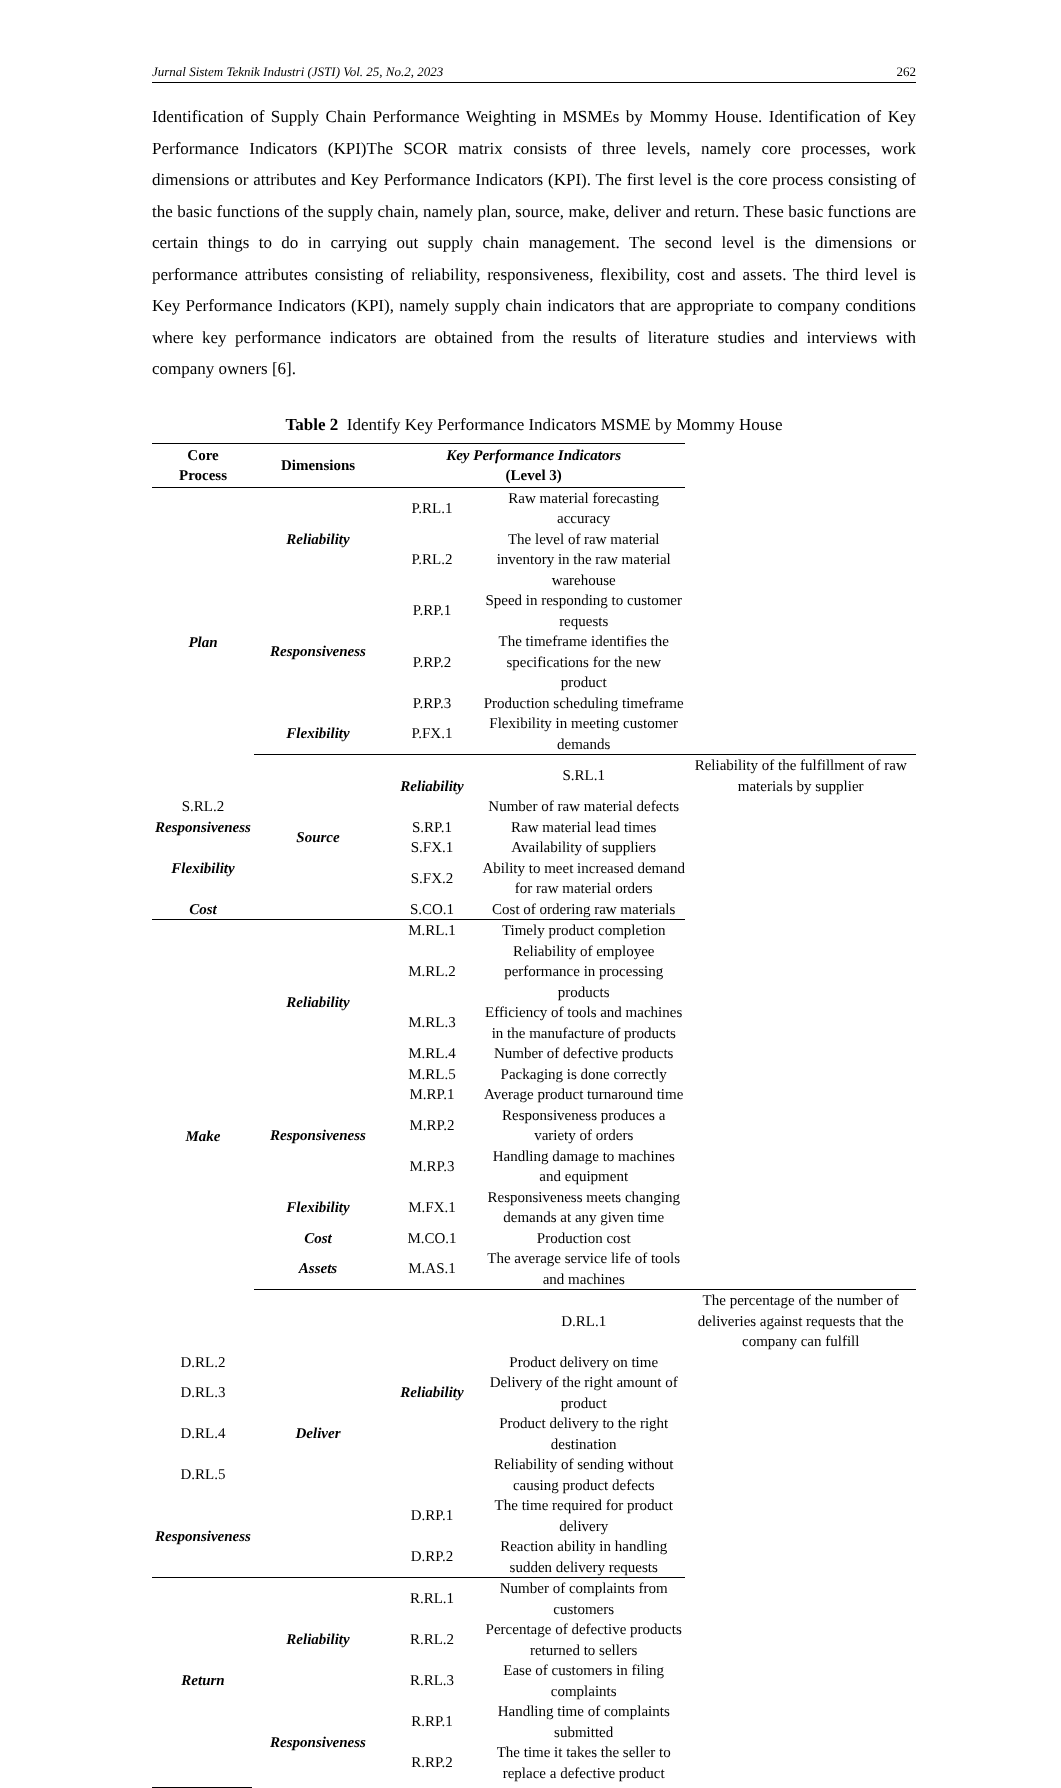Jurnal Sistem Teknik Industri (JSTI) Vol. 25, No.2, 2023 262
Identification of Supply Chain Performance Weighting in MSMEs by Mommy House. Identification of Key Performance Indicators (KPI)The SCOR matrix consists of three levels, namely core processes, work dimensions or attributes and Key Performance Indicators (KPI). The first level is the core process consisting of the basic functions of the supply chain, namely plan, source, make, deliver and return. These basic functions are certain things to do in carrying out supply chain management. The second level is the dimensions or performance attributes consisting of reliability, responsiveness, flexibility, cost and assets. The third level is Key Performance Indicators (KPI), namely supply chain indicators that are appropriate to company conditions where key performance indicators are obtained from the results of literature studies and interviews with company owners [6].
Table 2 Identify Key Performance Indicators MSME by Mommy House
| Core Process | Dimensions | Key Performance Indicators (Level 3) | | |
| --- | --- | --- | --- | --- |
| Plan | Reliability | P.RL.1 | Raw material forecasting accuracy | |
| | | P.RL.2 | The level of raw material inventory in the raw material warehouse | |
| | Responsiveness | P.RP.1 | Speed in responding to customer requests | |
| | | P.RP.2 | The timeframe identifies the specifications for the new product | |
| | | P.RP.3 | Production scheduling timeframe | |
| | Flexibility | P.FX.1 | Flexibility in meeting customer demands | |
| | Source | Reliability | S.RL.1 | Reliability of the fulfillment of raw materials by supplier |
| S.RL.2 | | | Number of raw material defects | |
| Responsiveness | | S.RP.1 | Raw material lead times | |
| Flexibility | | S.FX.1 | Availability of suppliers | |
| | | S.FX.2 | Ability to meet increased demand for raw material orders | |
| Cost | | S.CO.1 | Cost of ordering raw materials | |
| Make | Reliability | M.RL.1 | Timely product completion | |
| | | M.RL.2 | Reliability of employee performance in processing products | |
| | | M.RL.3 | Efficiency of tools and machines in the manufacture of products | |
| | | M.RL.4 | Number of defective products | |
| | | M.RL.5 | Packaging is done correctly | |
| | Responsiveness | M.RP.1 | Average product turnaround time | |
| | | M.RP.2 | Responsiveness produces a variety of orders | |
| | | M.RP.3 | Handling damage to machines and equipment | |
| | Flexibility | M.FX.1 | Responsiveness meets changing demands at any given time | |
| | Cost | M.CO.1 | Production cost | |
| | Assets | M.AS.1 | The average service life of tools and machines | |
| | Deliver | Reliability | D.RL.1 | The percentage of the number of deliveries against requests that the company can fulfill |
| D.RL.2 | | | Product delivery on time | |
| D.RL.3 | | | Delivery of the right amount of product | |
| D.RL.4 | | | Product delivery to the right destination | |
| D.RL.5 | | | Reliability of sending without causing product defects | |
| Responsiveness | | D.RP.1 | The time required for product delivery | |
| | | D.RP.2 | Reaction ability in handling sudden delivery requests | |
| Return | Reliability | R.RL.1 | Number of complaints from customers | |
| | | R.RL.2 | Percentage of defective products returned to sellers | |
| | | R.RL.3 | Ease of customers in filing complaints | |
| | Responsiveness | R.RP.1 | Handling time of complaints submitted | |
| | | R.RP.2 | The time it takes the seller to replace a defective product | |